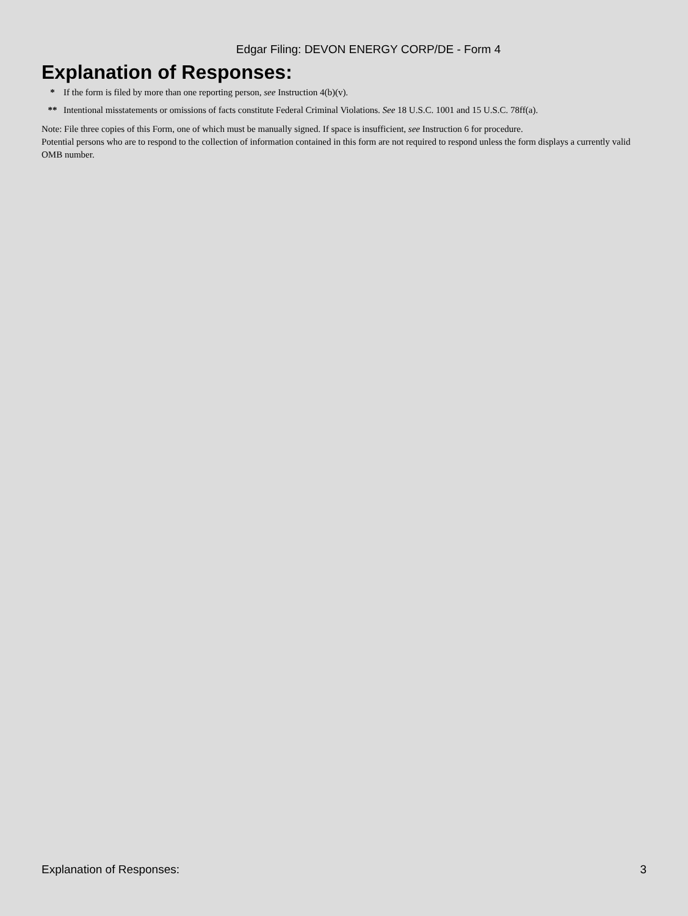Edgar Filing: DEVON ENERGY CORP/DE - Form 4
Explanation of Responses:
* If the form is filed by more than one reporting person, see Instruction 4(b)(v).
** Intentional misstatements or omissions of facts constitute Federal Criminal Violations. See 18 U.S.C. 1001 and 15 U.S.C. 78ff(a).
Note: File three copies of this Form, one of which must be manually signed. If space is insufficient, see Instruction 6 for procedure.
Potential persons who are to respond to the collection of information contained in this form are not required to respond unless the form displays a currently valid OMB number.
Explanation of Responses: 3